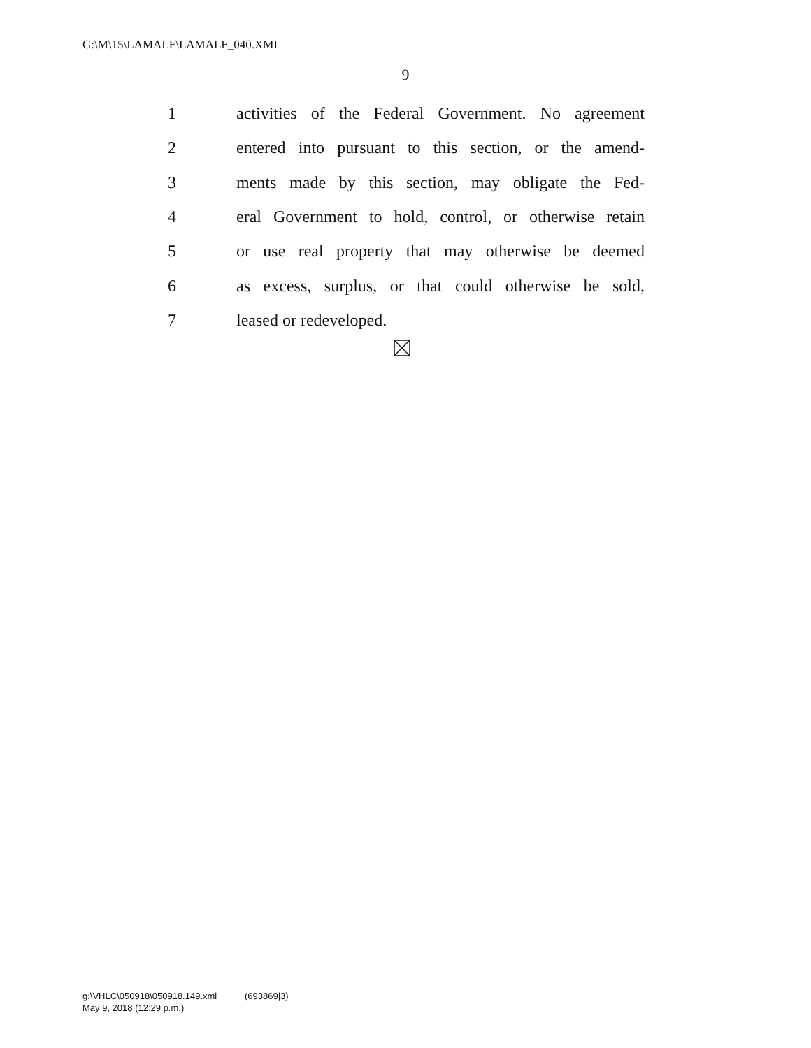G:\M\15\LAMALF\LAMALF_040.XML
9
1 activities of the Federal Government. No agreement
2 entered into pursuant to this section, or the amend-
3 ments made by this section, may obligate the Fed-
4 eral Government to hold, control, or otherwise retain
5 or use real property that may otherwise be deemed
6 as excess, surplus, or that could otherwise be sold,
7 leased or redeveloped.
g:\VHLC\050918\050918.149.xml (693869|3)
May 9, 2018 (12:29 p.m.)